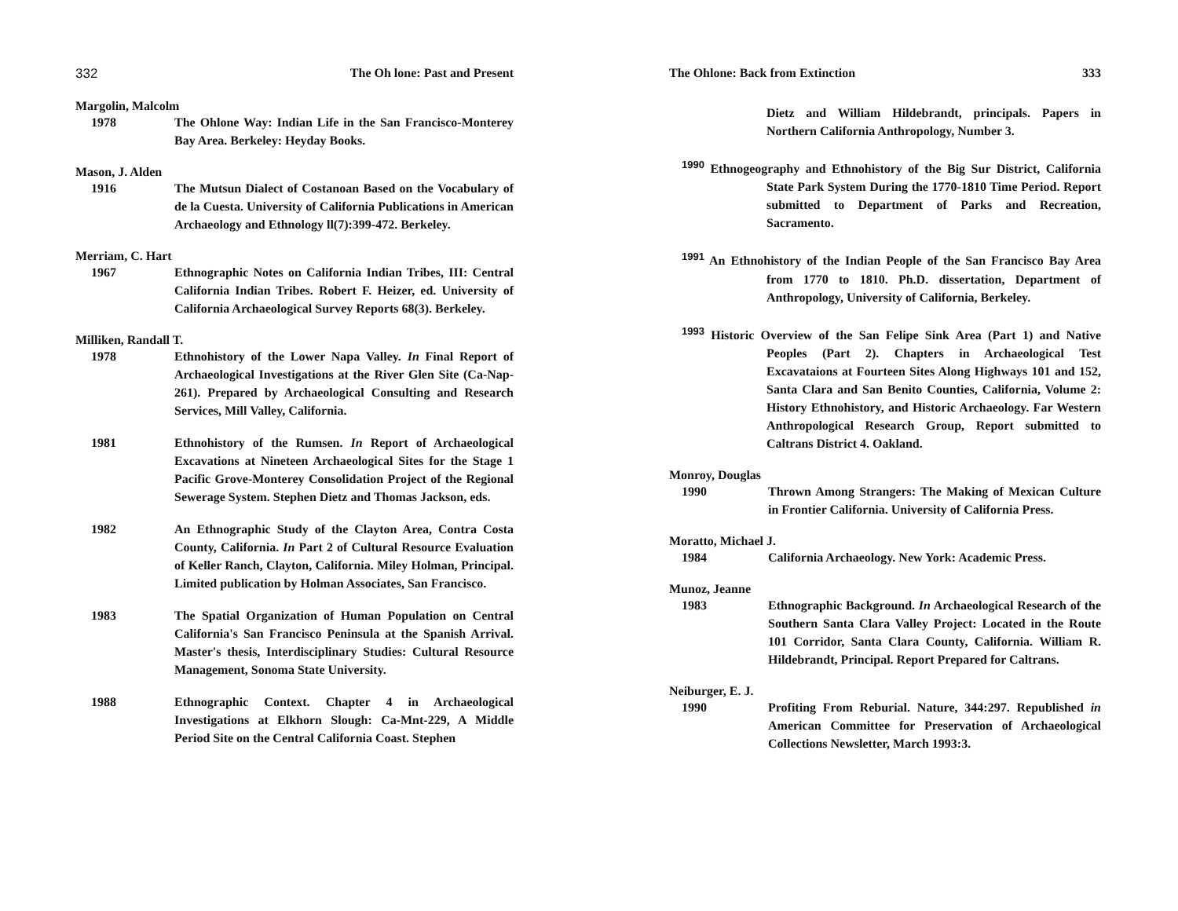332 The Oh lone: Past and Present
Margolin, Malcolm
1978 The Ohlone Way: Indian Life in the San Francisco-Monterey Bay Area. Berkeley: Heyday Books.
Mason, J. Alden
1916 The Mutsun Dialect of Costanoan Based on the Vocabulary of de la Cuesta. University of California Publications in American Archaeology and Ethnology ll(7):399-472. Berkeley.
Merriam, C. Hart
1967 Ethnographic Notes on California Indian Tribes, III: Central California Indian Tribes. Robert F. Heizer, ed. University of California Archaeological Survey Reports 68(3). Berkeley.
Milliken, Randall T.
1978 Ethnohistory of the Lower Napa Valley. In Final Report of Archaeological Investigations at the River Glen Site (Ca-Nap-261). Prepared by Archaeological Consulting and Research Services, Mill Valley, California.
1981 Ethnohistory of the Rumsen. In Report of Archaeological Excavations at Nineteen Archaeological Sites for the Stage 1 Pacific Grove-Monterey Consolidation Project of the Regional Sewerage System. Stephen Dietz and Thomas Jackson, eds.
1982 An Ethnographic Study of the Clayton Area, Contra Costa County, California. In Part 2 of Cultural Resource Evaluation of Keller Ranch, Clayton, California. Miley Holman, Principal. Limited publication by Holman Associates, San Francisco.
1983 The Spatial Organization of Human Population on Central California's San Francisco Peninsula at the Spanish Arrival. Master's thesis, Interdisciplinary Studies: Cultural Resource Management, Sonoma State University.
1988 Ethnographic Context. Chapter 4 in Archaeological Investigations at Elkhorn Slough: Ca-Mnt-229, A Middle Period Site on the Central California Coast. Stephen
The Ohlone: Back from Extinction 333
Dietz and William Hildebrandt, principals. Papers in Northern California Anthropology, Number 3.
<sup>1990</sup> Ethnogeography and Ethnohistory of the Big Sur District, California State Park System During the 1770-1810 Time Period. Report submitted to Department of Parks and Recreation, Sacramento.
<sup>1991</sup> An Ethnohistory of the Indian People of the San Francisco Bay Area from 1770 to 1810. Ph.D. dissertation, Department of Anthropology, University of California, Berkeley.
<sup>1993</sup> Historic Overview of the San Felipe Sink Area (Part 1) and Native Peoples (Part 2). Chapters in Archaeological Test Excavataions at Fourteen Sites Along Highways 101 and 152, Santa Clara and San Benito Counties, California, Volume 2: History Ethnohistory, and Historic Archaeology. Far Western Anthropological Research Group, Report submitted to Caltrans District 4. Oakland.
Monroy, Douglas
1990 Thrown Among Strangers: The Making of Mexican Culture in Frontier California. University of California Press.
Moratto, Michael J.
1984 California Archaeology. New York: Academic Press.
Munoz, Jeanne
1983 Ethnographic Background. In Archaeological Research of the Southern Santa Clara Valley Project: Located in the Route 101 Corridor, Santa Clara County, California. William R. Hildebrandt, Principal. Report Prepared for Caltrans.
Neiburger, E. J.
1990 Profiting From Reburial. Nature, 344:297. Republished in American Committee for Preservation of Archaeological Collections Newsletter, March 1993:3.